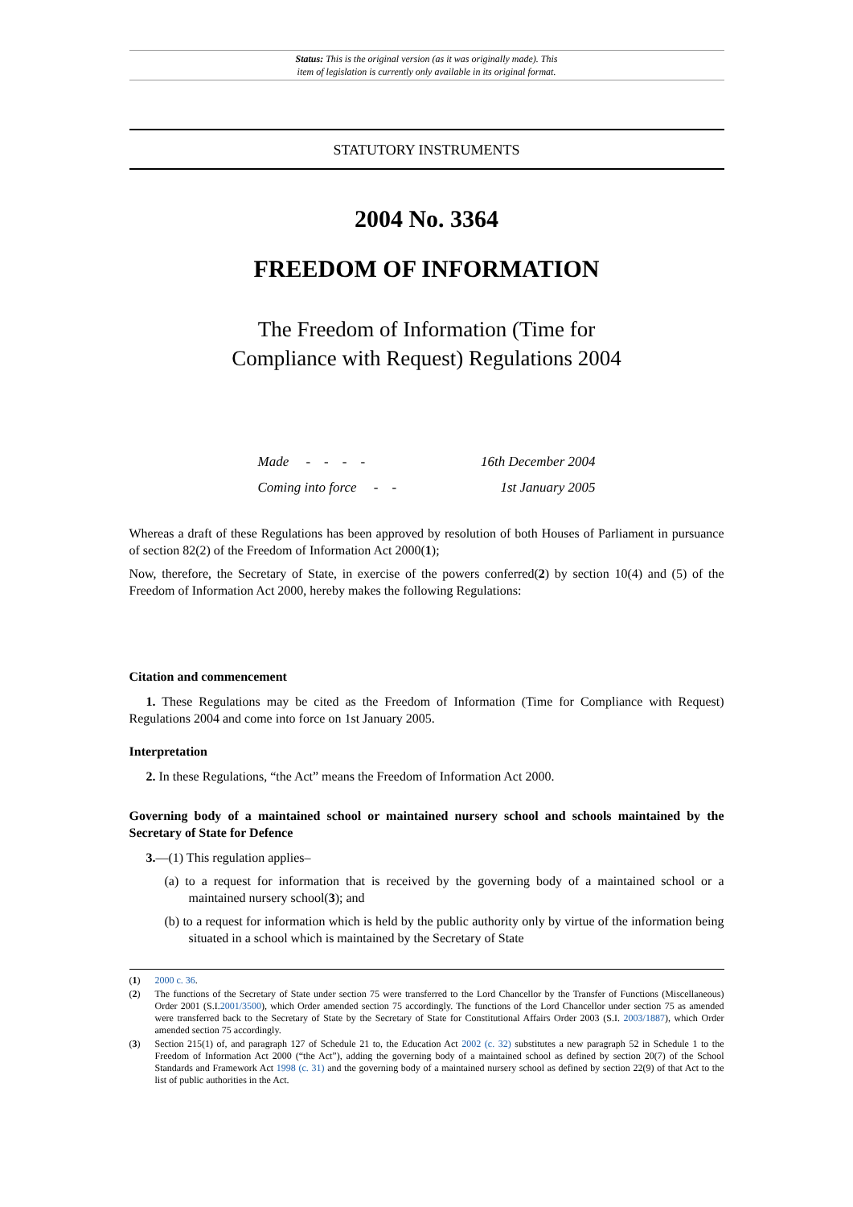Status: This is the original version (as it was originally made). This
item of legislation is currently only available in its original format.
STATUTORY INSTRUMENTS
2004 No. 3364
FREEDOM OF INFORMATION
The Freedom of Information (Time for
Compliance with Request) Regulations 2004
| Made - - - - | 16th December 2004 |
| Coming into force - - | 1st January 2005 |
Whereas a draft of these Regulations has been approved by resolution of both Houses of Parliament in pursuance of section 82(2) of the Freedom of Information Act 2000(1);
Now, therefore, the Secretary of State, in exercise of the powers conferred(2) by section 10(4) and (5) of the Freedom of Information Act 2000, hereby makes the following Regulations:
Citation and commencement
1. These Regulations may be cited as the Freedom of Information (Time for Compliance with Request) Regulations 2004 and come into force on 1st January 2005.
Interpretation
2. In these Regulations, “the Act” means the Freedom of Information Act 2000.
Governing body of a maintained school or maintained nursery school and schools maintained by the Secretary of State for Defence
3.—(1) This regulation applies–
(a) to a request for information that is received by the governing body of a maintained school or a maintained nursery school(3); and
(b) to a request for information which is held by the public authority only by virtue of the information being situated in a school which is maintained by the Secretary of State
(1) 2000 c. 36.
(2) The functions of the Secretary of State under section 75 were transferred to the Lord Chancellor by the Transfer of Functions (Miscellaneous) Order 2001 (S.I.2001/3500), which Order amended section 75 accordingly. The functions of the Lord Chancellor under section 75 as amended were transferred back to the Secretary of State by the Secretary of State for Constitutional Affairs Order 2003 (S.I. 2003/1887), which Order amended section 75 accordingly.
(3) Section 215(1) of, and paragraph 127 of Schedule 21 to, the Education Act 2002 (c. 32) substitutes a new paragraph 52 in Schedule 1 to the Freedom of Information Act 2000 (“the Act”), adding the governing body of a maintained school as defined by section 20(7) of the School Standards and Framework Act 1998 (c. 31) and the governing body of a maintained nursery school as defined by section 22(9) of that Act to the list of public authorities in the Act.